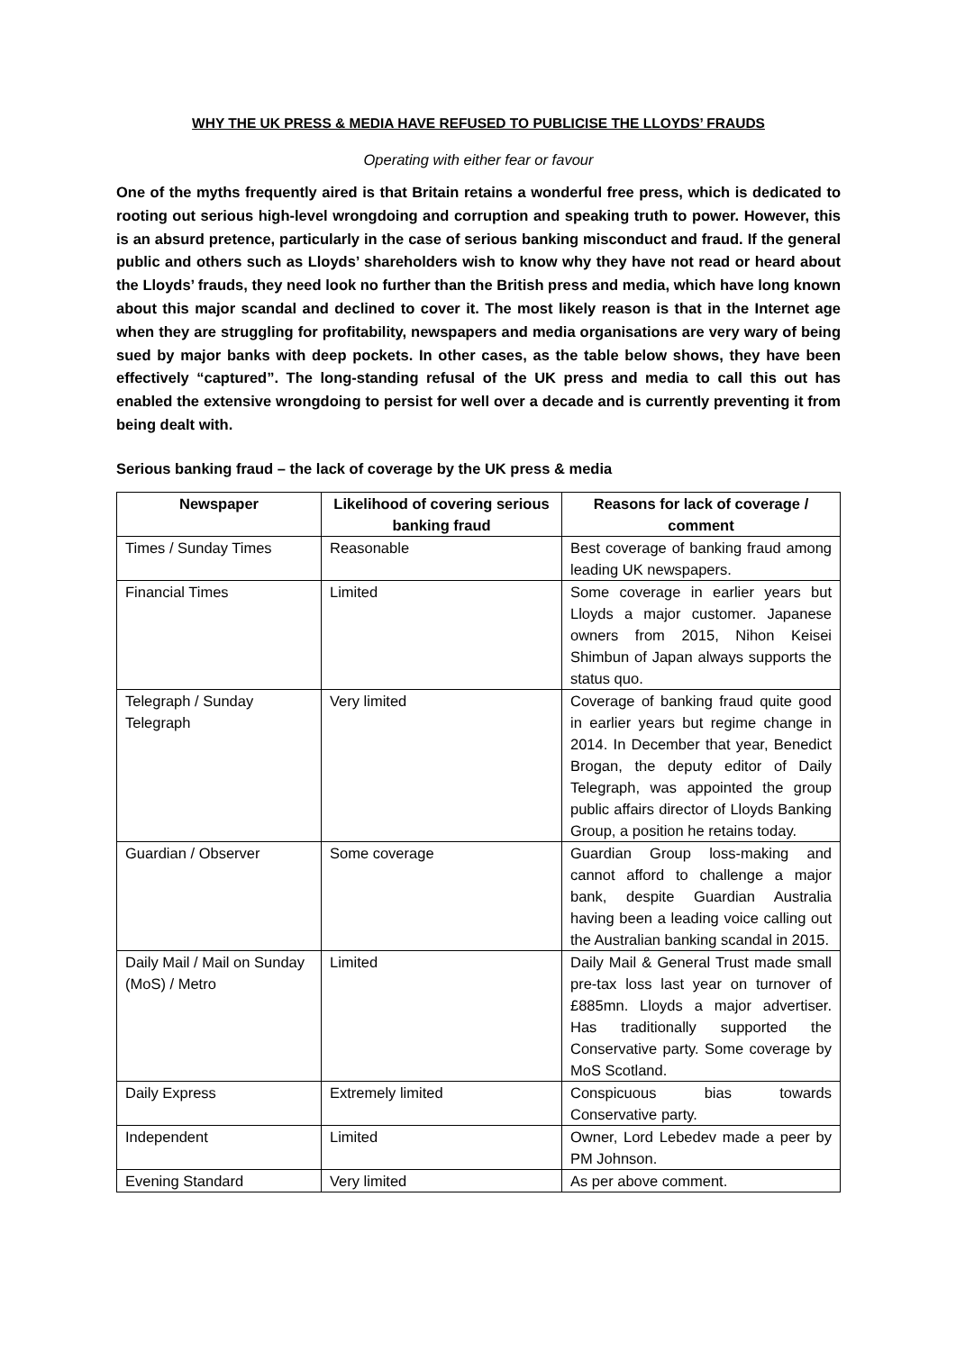WHY THE UK PRESS & MEDIA HAVE REFUSED TO PUBLICISE THE LLOYDS’ FRAUDS
Operating with either fear or favour
One of the myths frequently aired is that Britain retains a wonderful free press, which is dedicated to rooting out serious high-level wrongdoing and corruption and speaking truth to power. However, this is an absurd pretence, particularly in the case of serious banking misconduct and fraud. If the general public and others such as Lloyds’ shareholders wish to know why they have not read or heard about the Lloyds’ frauds, they need look no further than the British press and media, which have long known about this major scandal and declined to cover it. The most likely reason is that in the Internet age when they are struggling for profitability, newspapers and media organisations are very wary of being sued by major banks with deep pockets. In other cases, as the table below shows, they have been effectively “captured”. The long-standing refusal of the UK press and media to call this out has enabled the extensive wrongdoing to persist for well over a decade and is currently preventing it from being dealt with.
Serious banking fraud – the lack of coverage by the UK press & media
| Newspaper | Likelihood of covering serious banking fraud | Reasons for lack of coverage / comment |
| --- | --- | --- |
| Times / Sunday Times | Reasonable | Best coverage of banking fraud among leading UK newspapers. |
| Financial Times | Limited | Some coverage in earlier years but Lloyds a major customer. Japanese owners from 2015, Nihon Keisei Shimbun of Japan always supports the status quo. |
| Telegraph / Sunday Telegraph | Very limited | Coverage of banking fraud quite good in earlier years but regime change in 2014. In December that year, Benedict Brogan, the deputy editor of Daily Telegraph, was appointed the group public affairs director of Lloyds Banking Group, a position he retains today. |
| Guardian / Observer | Some coverage | Guardian Group loss-making and cannot afford to challenge a major bank, despite Guardian Australia having been a leading voice calling out the Australian banking scandal in 2015. |
| Daily Mail / Mail on Sunday (MoS) / Metro | Limited | Daily Mail & General Trust made small pre-tax loss last year on turnover of £885mn. Lloyds a major advertiser. Has traditionally supported the Conservative party. Some coverage by MoS Scotland. |
| Daily Express | Extremely limited | Conspicuous bias towards Conservative party. |
| Independent | Limited | Owner, Lord Lebedev made a peer by PM Johnson. |
| Evening Standard | Very limited | As per above comment. |